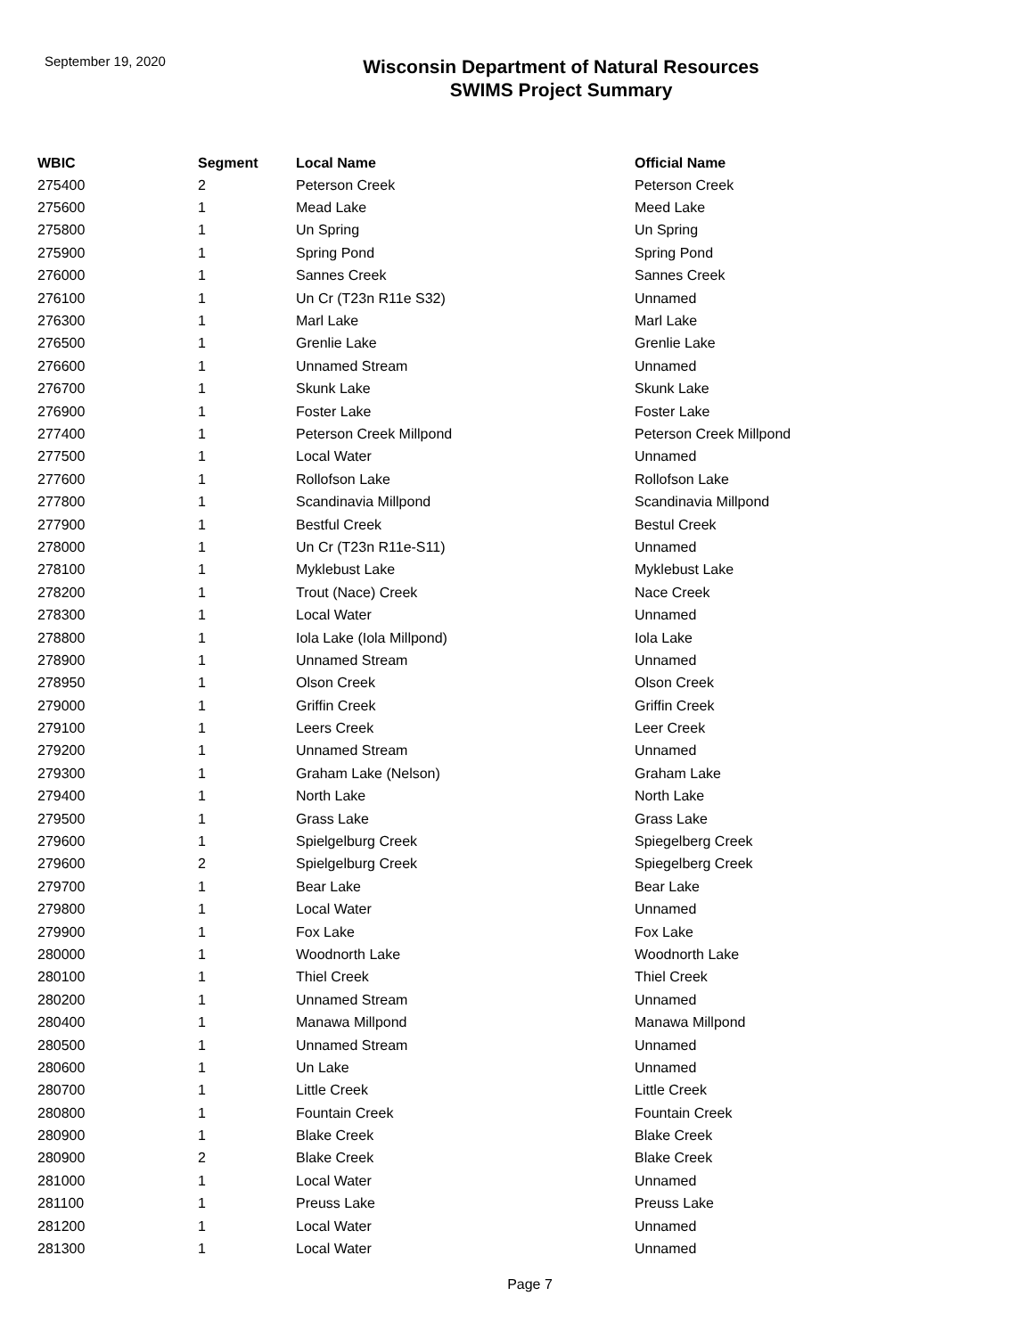September 19, 2020
Wisconsin Department of Natural Resources
SWIMS Project Summary
| WBIC | Segment | Local Name | Official Name |
| --- | --- | --- | --- |
| 275400 | 2 | Peterson Creek | Peterson Creek |
| 275600 | 1 | Mead Lake | Meed Lake |
| 275800 | 1 | Un Spring | Un Spring |
| 275900 | 1 | Spring Pond | Spring Pond |
| 276000 | 1 | Sannes Creek | Sannes Creek |
| 276100 | 1 | Un Cr (T23n R11e S32) | Unnamed |
| 276300 | 1 | Marl Lake | Marl Lake |
| 276500 | 1 | Grenlie Lake | Grenlie Lake |
| 276600 | 1 | Unnamed Stream | Unnamed |
| 276700 | 1 | Skunk Lake | Skunk Lake |
| 276900 | 1 | Foster Lake | Foster Lake |
| 277400 | 1 | Peterson Creek Millpond | Peterson Creek Millpond |
| 277500 | 1 | Local Water | Unnamed |
| 277600 | 1 | Rollofson Lake | Rollofson Lake |
| 277800 | 1 | Scandinavia Millpond | Scandinavia Millpond |
| 277900 | 1 | Bestful Creek | Bestul Creek |
| 278000 | 1 | Un Cr (T23n R11e-S11) | Unnamed |
| 278100 | 1 | Myklebust Lake | Myklebust Lake |
| 278200 | 1 | Trout (Nace) Creek | Nace Creek |
| 278300 | 1 | Local Water | Unnamed |
| 278800 | 1 | Iola Lake (Iola Millpond) | Iola Lake |
| 278900 | 1 | Unnamed Stream | Unnamed |
| 278950 | 1 | Olson Creek | Olson Creek |
| 279000 | 1 | Griffin Creek | Griffin Creek |
| 279100 | 1 | Leers Creek | Leer Creek |
| 279200 | 1 | Unnamed Stream | Unnamed |
| 279300 | 1 | Graham Lake (Nelson) | Graham Lake |
| 279400 | 1 | North Lake | North Lake |
| 279500 | 1 | Grass Lake | Grass Lake |
| 279600 | 1 | Spielgelburg Creek | Spiegelberg Creek |
| 279600 | 2 | Spielgelburg Creek | Spiegelberg Creek |
| 279700 | 1 | Bear Lake | Bear Lake |
| 279800 | 1 | Local Water | Unnamed |
| 279900 | 1 | Fox Lake | Fox Lake |
| 280000 | 1 | Woodnorth Lake | Woodnorth Lake |
| 280100 | 1 | Thiel Creek | Thiel Creek |
| 280200 | 1 | Unnamed Stream | Unnamed |
| 280400 | 1 | Manawa Millpond | Manawa Millpond |
| 280500 | 1 | Unnamed Stream | Unnamed |
| 280600 | 1 | Un Lake | Unnamed |
| 280700 | 1 | Little Creek | Little Creek |
| 280800 | 1 | Fountain Creek | Fountain Creek |
| 280900 | 1 | Blake Creek | Blake Creek |
| 280900 | 2 | Blake Creek | Blake Creek |
| 281000 | 1 | Local Water | Unnamed |
| 281100 | 1 | Preuss Lake | Preuss Lake |
| 281200 | 1 | Local Water | Unnamed |
| 281300 | 1 | Local Water | Unnamed |
Page 7